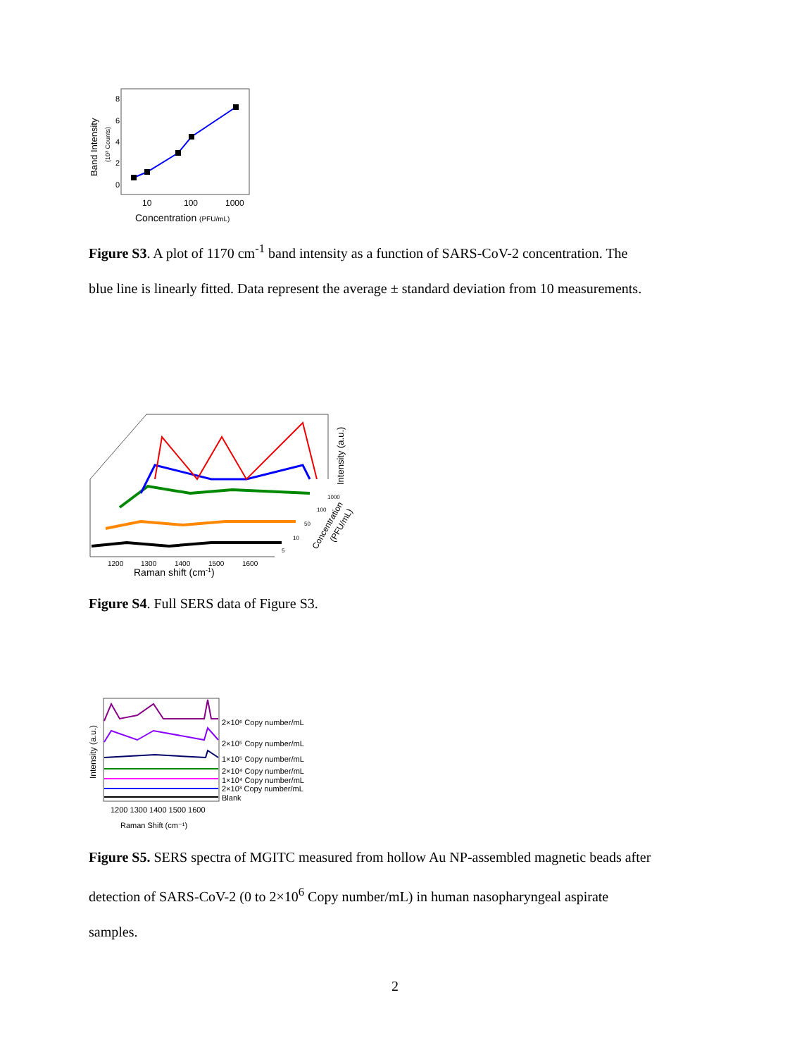Band Intensity
(10³ Counts)
8
6
4
2
0
10
100
1000
Concentration (PFU/mL)
Figure S3. A plot of 1170 cm<sup>-1</sup> band intensity as a function of SARS-CoV-2 concentration. The blue line is linearly fitted. Data represent the average ± standard deviation from 10 measurements.
Intensity (a.u.)
1200
1300
1400
1500
1600
Raman shift (cm-1)
1000
100
50
10
5
Concentration
(PFU/mL)
Figure S4. Full SERS data of Figure S3.
Intensity (a.u.)
2×10⁶ Copy number/mL
2×10⁵ Copy number/mL
1×10⁵ Copy number/mL
2×10⁴ Copy number/mL
1×10⁴ Copy number/mL
2×10³ Copy number/mL
Blank
1200 1300 1400 1500 1600
Raman Shift (cm⁻¹)
Figure S5. SERS spectra of MGITC measured from hollow Au NP-assembled magnetic beads after detection of SARS-CoV-2 (0 to 2×10<sup>6</sup> Copy number/mL) in human nasopharyngeal aspirate samples.
2